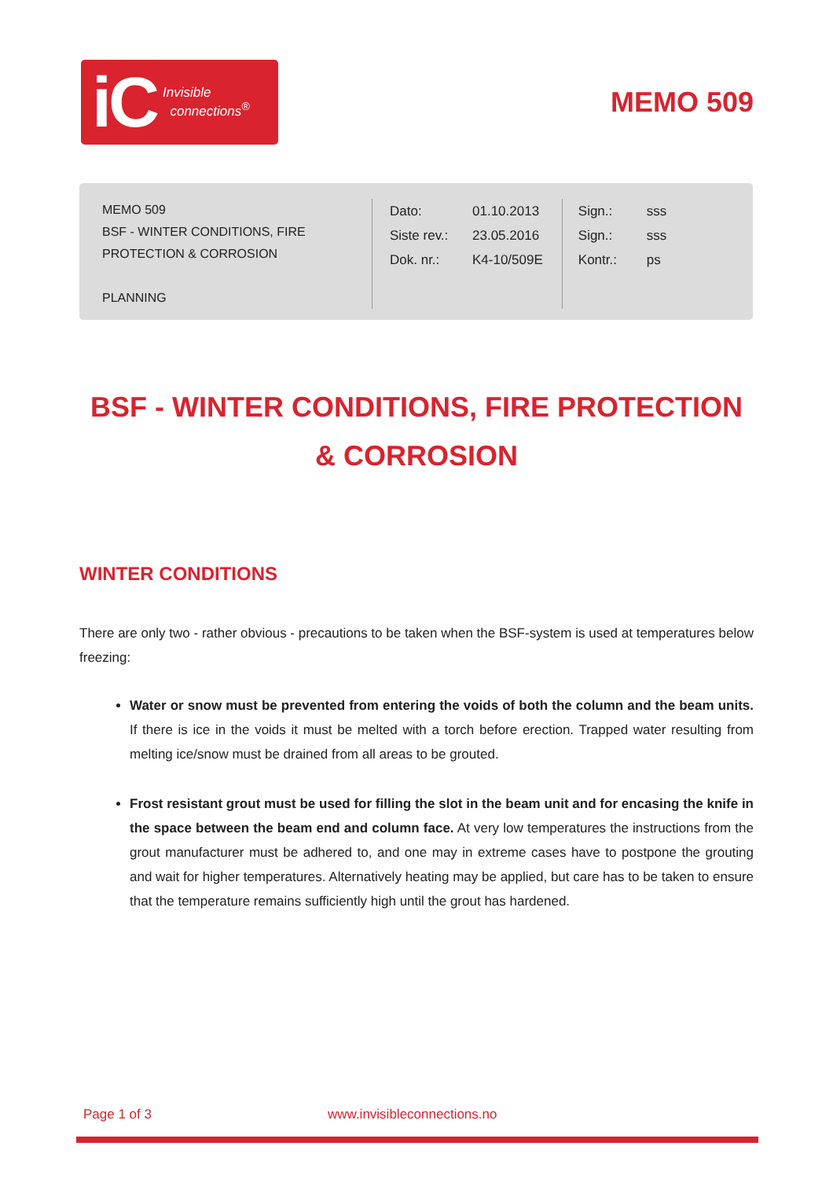iC Invisible
connections<sup>®</sup>
MEMO 509
MEMO 509
BSF - WINTER CONDITIONS, FIRE
PROTECTION & CORROSION
PLANNING
| Dato: | 01.10.2013 |
| Siste rev.: | 23.05.2016 |
| Dok. nr.: | K4-10/509E |
| Sign.: | sss |
| Sign.: | sss |
| Kontr.: | ps |
BSF - WINTER CONDITIONS, FIRE PROTECTION & CORROSION
WINTER CONDITIONS
There are only two - rather obvious - precautions to be taken when the BSF-system is used at temperatures below freezing:
Water or snow must be prevented from entering the voids of both the column and the beam units. If there is ice in the voids it must be melted with a torch before erection. Trapped water resulting from melting ice/snow must be drained from all areas to be grouted.
Frost resistant grout must be used for filling the slot in the beam unit and for encasing the knife in the space between the beam end and column face. At very low temperatures the instructions from the grout manufacturer must be adhered to, and one may in extreme cases have to postpone the grouting and wait for higher temperatures. Alternatively heating may be applied, but care has to be taken to ensure that the temperature remains sufficiently high until the grout has hardened.
Page 1 of 3 www.invisibleconnections.no